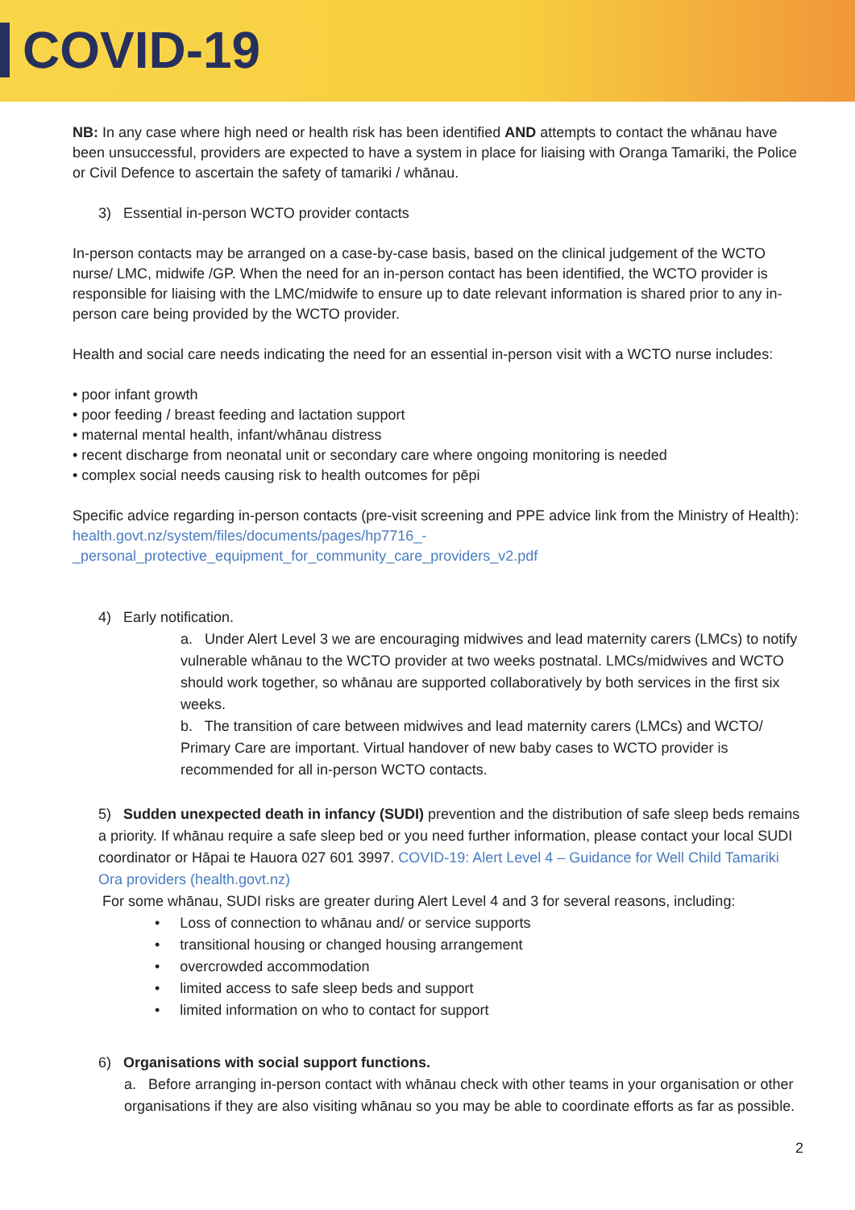COVID-19
NB: In any case where high need or health risk has been identified AND attempts to contact the whānau have been unsuccessful, providers are expected to have a system in place for liaising with Oranga Tamariki, the Police or Civil Defence to ascertain the safety of tamariki / whānau.
3) Essential in-person WCTO provider contacts
In-person contacts may be arranged on a case-by-case basis, based on the clinical judgement of the WCTO nurse/ LMC, midwife /GP. When the need for an in-person contact has been identified, the WCTO provider is responsible for liaising with the LMC/midwife to ensure up to date relevant information is shared prior to any in-person care being provided by the WCTO provider.
Health and social care needs indicating the need for an essential in-person visit with a WCTO nurse includes:
• poor infant growth
• poor feeding / breast feeding and lactation support
• maternal mental health, infant/whānau distress
• recent discharge from neonatal unit or secondary care where ongoing monitoring is needed
• complex social needs causing risk to health outcomes for pēpi
Specific advice regarding in-person contacts (pre-visit screening and PPE advice link from the Ministry of Health): health.govt.nz/system/files/documents/pages/hp7716_-_personal_protective_equipment_for_community_care_providers_v2.pdf
4) Early notification.
a. Under Alert Level 3 we are encouraging midwives and lead maternity carers (LMCs) to notify vulnerable whānau to the WCTO provider at two weeks postnatal. LMCs/midwives and WCTO should work together, so whānau are supported collaboratively by both services in the first six weeks.
b. The transition of care between midwives and lead maternity carers (LMCs) and WCTO/ Primary Care are important. Virtual handover of new baby cases to WCTO provider is recommended for all in-person WCTO contacts.
5) Sudden unexpected death in infancy (SUDI) prevention and the distribution of safe sleep beds remains a priority. If whānau require a safe sleep bed or you need further information, please contact your local SUDI coordinator or Hāpai te Hauora 027 601 3997. COVID-19: Alert Level 4 – Guidance for Well Child Tamariki Ora providers (health.govt.nz)
For some whānau, SUDI risks are greater during Alert Level 4 and 3 for several reasons, including:
• Loss of connection to whānau and/ or service supports
• transitional housing or changed housing arrangement
• overcrowded accommodation
• limited access to safe sleep beds and support
• limited information on who to contact for support
6) Organisations with social support functions.
a. Before arranging in-person contact with whānau check with other teams in your organisation or other organisations if they are also visiting whānau so you may be able to coordinate efforts as far as possible.
2